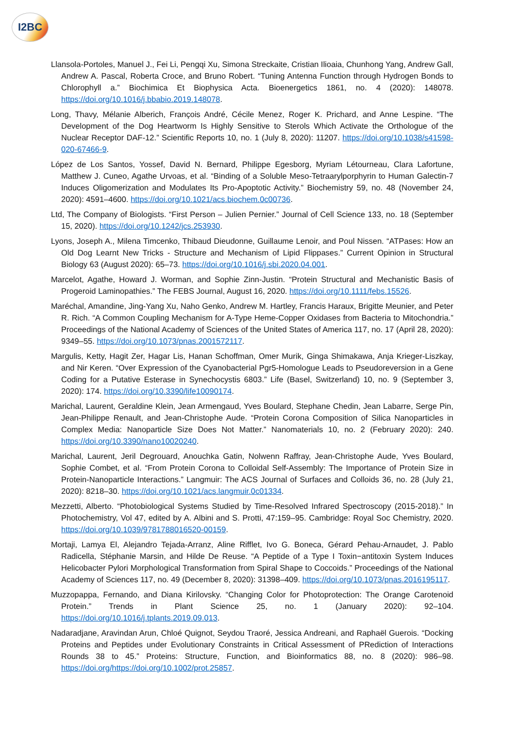I2BC
Llansola-Portoles, Manuel J., Fei Li, Pengqi Xu, Simona Streckaite, Cristian Ilioaia, Chunhong Yang, Andrew Gall, Andrew A. Pascal, Roberta Croce, and Bruno Robert. “Tuning Antenna Function through Hydrogen Bonds to Chlorophyll a.” Biochimica Et Biophysica Acta. Bioenergetics 1861, no. 4 (2020): 148078. https://doi.org/10.1016/j.bbabio.2019.148078.
Long, Thavy, Mélanie Alberich, François André, Cécile Menez, Roger K. Prichard, and Anne Lespine. “The Development of the Dog Heartworm Is Highly Sensitive to Sterols Which Activate the Orthologue of the Nuclear Receptor DAF-12.” Scientific Reports 10, no. 1 (July 8, 2020): 11207. https://doi.org/10.1038/s41598-020-67466-9.
López de Los Santos, Yossef, David N. Bernard, Philippe Egesborg, Myriam Létourneau, Clara Lafortune, Matthew J. Cuneo, Agathe Urvoas, et al. “Binding of a Soluble Meso-Tetraarylporphyrin to Human Galectin-7 Induces Oligomerization and Modulates Its Pro-Apoptotic Activity.” Biochemistry 59, no. 48 (November 24, 2020): 4591–4600. https://doi.org/10.1021/acs.biochem.0c00736.
Ltd, The Company of Biologists. “First Person – Julien Pernier.” Journal of Cell Science 133, no. 18 (September 15, 2020). https://doi.org/10.1242/jcs.253930.
Lyons, Joseph A., Milena Timcenko, Thibaud Dieudonne, Guillaume Lenoir, and Poul Nissen. “ATPases: How an Old Dog Learnt New Tricks - Structure and Mechanism of Lipid Flippases.” Current Opinion in Structural Biology 63 (August 2020): 65–73. https://doi.org/10.1016/j.sbi.2020.04.001.
Marcelot, Agathe, Howard J. Worman, and Sophie Zinn-Justin. “Protein Structural and Mechanistic Basis of Progeroid Laminopathies.” The FEBS Journal, August 16, 2020. https://doi.org/10.1111/febs.15526.
Maréchal, Amandine, Jing-Yang Xu, Naho Genko, Andrew M. Hartley, Francis Haraux, Brigitte Meunier, and Peter R. Rich. “A Common Coupling Mechanism for A-Type Heme-Copper Oxidases from Bacteria to Mitochondria.” Proceedings of the National Academy of Sciences of the United States of America 117, no. 17 (April 28, 2020): 9349–55. https://doi.org/10.1073/pnas.2001572117.
Margulis, Ketty, Hagit Zer, Hagar Lis, Hanan Schoffman, Omer Murik, Ginga Shimakawa, Anja Krieger-Liszkay, and Nir Keren. “Over Expression of the Cyanobacterial Pgr5-Homologue Leads to Pseudoreversion in a Gene Coding for a Putative Esterase in Synechocystis 6803.” Life (Basel, Switzerland) 10, no. 9 (September 3, 2020): 174. https://doi.org/10.3390/life10090174.
Marichal, Laurent, Geraldine Klein, Jean Armengaud, Yves Boulard, Stephane Chedin, Jean Labarre, Serge Pin, Jean-Philippe Renault, and Jean-Christophe Aude. “Protein Corona Composition of Silica Nanoparticles in Complex Media: Nanoparticle Size Does Not Matter.” Nanomaterials 10, no. 2 (February 2020): 240. https://doi.org/10.3390/nano10020240.
Marichal, Laurent, Jeril Degrouard, Anouchka Gatin, Nolwenn Raffray, Jean-Christophe Aude, Yves Boulard, Sophie Combet, et al. “From Protein Corona to Colloidal Self-Assembly: The Importance of Protein Size in Protein-Nanoparticle Interactions.” Langmuir: The ACS Journal of Surfaces and Colloids 36, no. 28 (July 21, 2020): 8218–30. https://doi.org/10.1021/acs.langmuir.0c01334.
Mezzetti, Alberto. “Photobiological Systems Studied by Time-Resolved Infrared Spectroscopy (2015-2018).” In Photochemistry, Vol 47, edited by A. Albini and S. Protti, 47:159–95. Cambridge: Royal Soc Chemistry, 2020. https://doi.org/10.1039/9781788016520-00159.
Mortaji, Lamya El, Alejandro Tejada-Arranz, Aline Rifflet, Ivo G. Boneca, Gérard Pehau-Arnaudet, J. Pablo Radicella, Stéphanie Marsin, and Hilde De Reuse. “A Peptide of a Type I Toxin−antitoxin System Induces Helicobacter Pylori Morphological Transformation from Spiral Shape to Coccoids.” Proceedings of the National Academy of Sciences 117, no. 49 (December 8, 2020): 31398–409. https://doi.org/10.1073/pnas.2016195117.
Muzzopappa, Fernando, and Diana Kirilovsky. “Changing Color for Photoprotection: The Orange Carotenoid Protein.” Trends in Plant Science 25, no. 1 (January 2020): 92–104. https://doi.org/10.1016/j.tplants.2019.09.013.
Nadaradjane, Aravindan Arun, Chloé Quignot, Seydou Traoré, Jessica Andreani, and Raphaël Guerois. “Docking Proteins and Peptides under Evolutionary Constraints in Critical Assessment of PRediction of Interactions Rounds 38 to 45.” Proteins: Structure, Function, and Bioinformatics 88, no. 8 (2020): 986–98. https://doi.org/https://doi.org/10.1002/prot.25857.